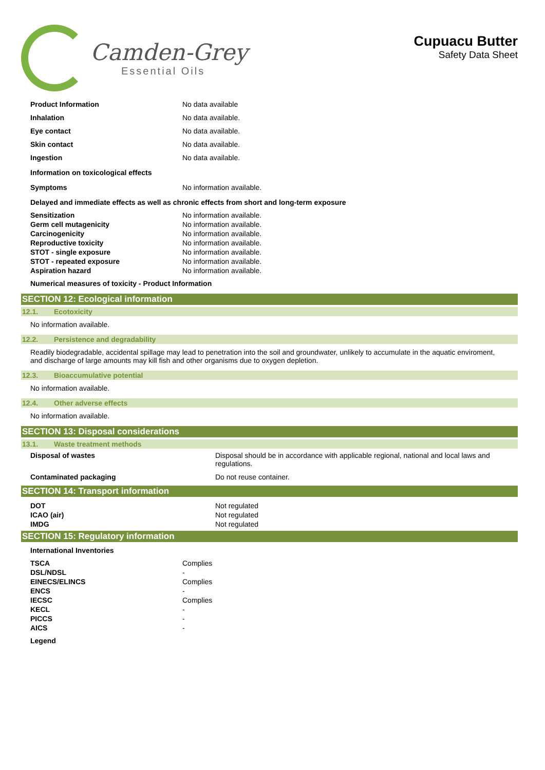Camden-Grey
Essential Oils
Cupuacu Butter
Safety Data Sheet
| Product Information | No data available |
| Inhalation | No data available. |
| Eye contact | No data available. |
| Skin contact | No data available. |
| Ingestion | No data available. |
Information on toxicological effects
| Symptoms | No information available. |
Delayed and immediate effects as well as chronic effects from short and long-term exposure
| Sensitization | No information available. |
| Germ cell mutagenicity | No information available. |
| Carcinogenicity | No information available. |
| Reproductive toxicity | No information available. |
| STOT - single exposure | No information available. |
| STOT - repeated exposure | No information available. |
| Aspiration hazard | No information available. |
Numerical measures of toxicity - Product Information
SECTION 12: Ecological information
12.1. Ecotoxicity
No information available.
12.2. Persistence and degradability
Readily biodegradable, accidental spillage may lead to penetration into the soil and groundwater, unlikely to accumulate in the aquatic enviroment, and discharge of large amounts may kill fish and other organisms due to oxygen depletion.
12.3. Bioaccumulative potential
No information available.
12.4. Other adverse effects
No information available.
SECTION 13: Disposal considerations
13.1. Waste treatment methods
| Disposal of wastes | Disposal should be in accordance with applicable regional, national and local laws and regulations. |
| Contaminated packaging | Do not reuse container. |
SECTION 14: Transport information
| DOT | Not regulated |
| ICAO (air) | Not regulated |
| IMDG | Not regulated |
SECTION 15: Regulatory information
International Inventories
| TSCA | Complies |
| DSL/NDSL | - |
| EINECS/ELINCS | Complies |
| ENCS | - |
| IECSC | Complies |
| KECL | - |
| PICCS | - |
| AICS | - |
Legend